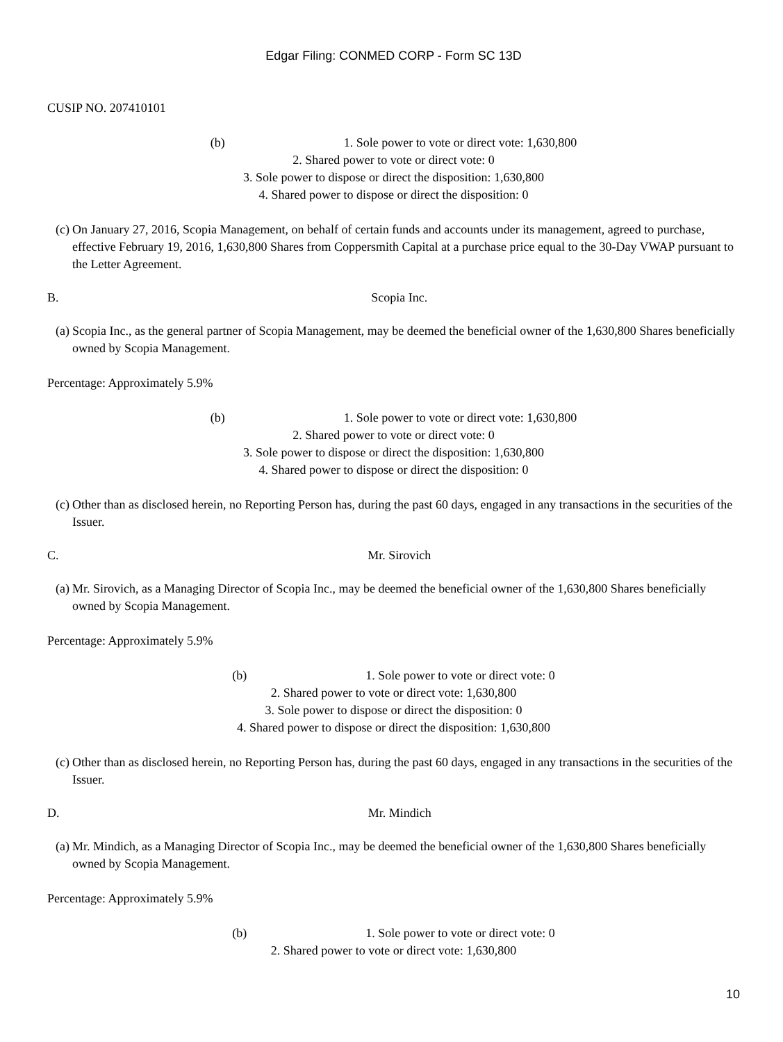Edgar Filing: CONMED CORP - Form SC 13D
CUSIP NO. 207410101
(b) 1. Sole power to vote or direct vote: 1,630,800
2. Shared power to vote or direct vote: 0
3. Sole power to dispose or direct the disposition: 1,630,800
4. Shared power to dispose or direct the disposition: 0
(c) On January 27, 2016, Scopia Management, on behalf of certain funds and accounts under its management, agreed to purchase, effective February 19, 2016, 1,630,800 Shares from Coppersmith Capital at a purchase price equal to the 30-Day VWAP pursuant to the Letter Agreement.
B. Scopia Inc.
(a) Scopia Inc., as the general partner of Scopia Management, may be deemed the beneficial owner of the 1,630,800 Shares beneficially owned by Scopia Management.
Percentage: Approximately 5.9%
(b) 1. Sole power to vote or direct vote: 1,630,800
2. Shared power to vote or direct vote: 0
3. Sole power to dispose or direct the disposition: 1,630,800
4. Shared power to dispose or direct the disposition: 0
(c) Other than as disclosed herein, no Reporting Person has, during the past 60 days, engaged in any transactions in the securities of the Issuer.
C. Mr. Sirovich
(a) Mr. Sirovich, as a Managing Director of Scopia Inc., may be deemed the beneficial owner of the 1,630,800 Shares beneficially owned by Scopia Management.
Percentage: Approximately 5.9%
(b) 1. Sole power to vote or direct vote: 0
2. Shared power to vote or direct vote: 1,630,800
3. Sole power to dispose or direct the disposition: 0
4. Shared power to dispose or direct the disposition: 1,630,800
(c) Other than as disclosed herein, no Reporting Person has, during the past 60 days, engaged in any transactions in the securities of the Issuer.
D. Mr. Mindich
(a) Mr. Mindich, as a Managing Director of Scopia Inc., may be deemed the beneficial owner of the 1,630,800 Shares beneficially owned by Scopia Management.
Percentage: Approximately 5.9%
(b) 1. Sole power to vote or direct vote: 0
2. Shared power to vote or direct vote: 1,630,800
10